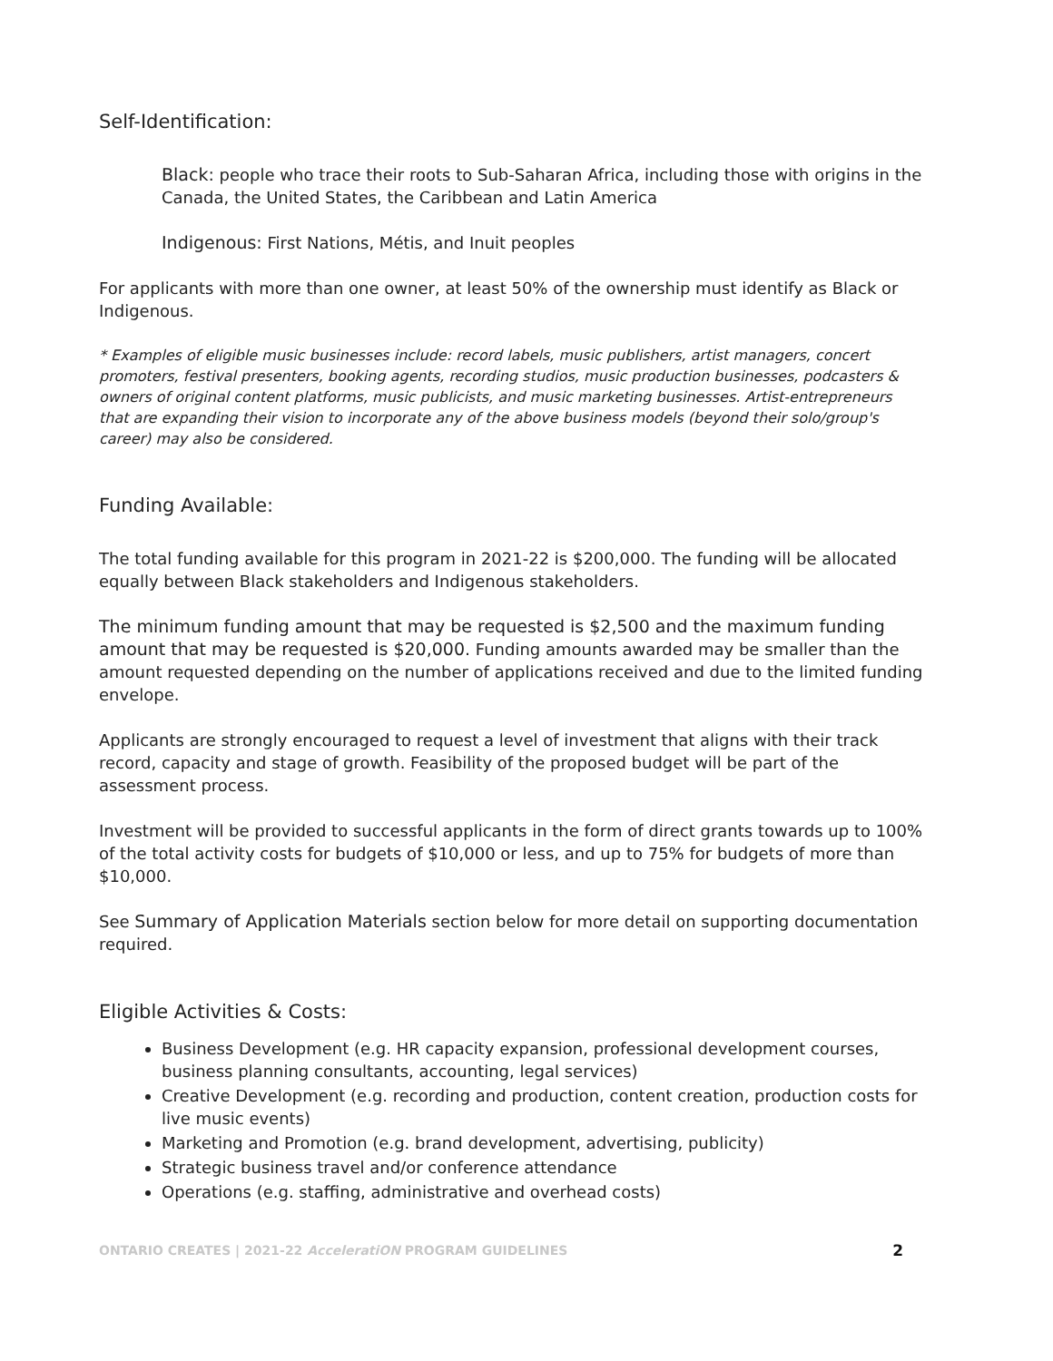Self-Identification:
Black: people who trace their roots to Sub-Saharan Africa, including those with origins in the Canada, the United States, the Caribbean and Latin America
Indigenous: First Nations, Métis, and Inuit peoples
For applicants with more than one owner, at least 50% of the ownership must identify as Black or Indigenous.
* Examples of eligible music businesses include: record labels, music publishers, artist managers, concert promoters, festival presenters, booking agents, recording studios, music production businesses, podcasters & owners of original content platforms, music publicists, and music marketing businesses. Artist-entrepreneurs that are expanding their vision to incorporate any of the above business models (beyond their solo/group's career) may also be considered.
Funding Available:
The total funding available for this program in 2021-22 is $200,000. The funding will be allocated equally between Black stakeholders and Indigenous stakeholders.
The minimum funding amount that may be requested is $2,500 and the maximum funding amount that may be requested is $20,000. Funding amounts awarded may be smaller than the amount requested depending on the number of applications received and due to the limited funding envelope.
Applicants are strongly encouraged to request a level of investment that aligns with their track record, capacity and stage of growth. Feasibility of the proposed budget will be part of the assessment process.
Investment will be provided to successful applicants in the form of direct grants towards up to 100% of the total activity costs for budgets of $10,000 or less, and up to 75% for budgets of more than $10,000.
See Summary of Application Materials section below for more detail on supporting documentation required.
Eligible Activities & Costs:
Business Development (e.g. HR capacity expansion, professional development courses, business planning consultants, accounting, legal services)
Creative Development (e.g. recording and production, content creation, production costs for live music events)
Marketing and Promotion (e.g. brand development, advertising, publicity)
Strategic business travel and/or conference attendance
Operations (e.g. staffing, administrative and overhead costs)
ONTARIO CREATES | 2021-22 AcceleratiON PROGRAM GUIDELINES 2